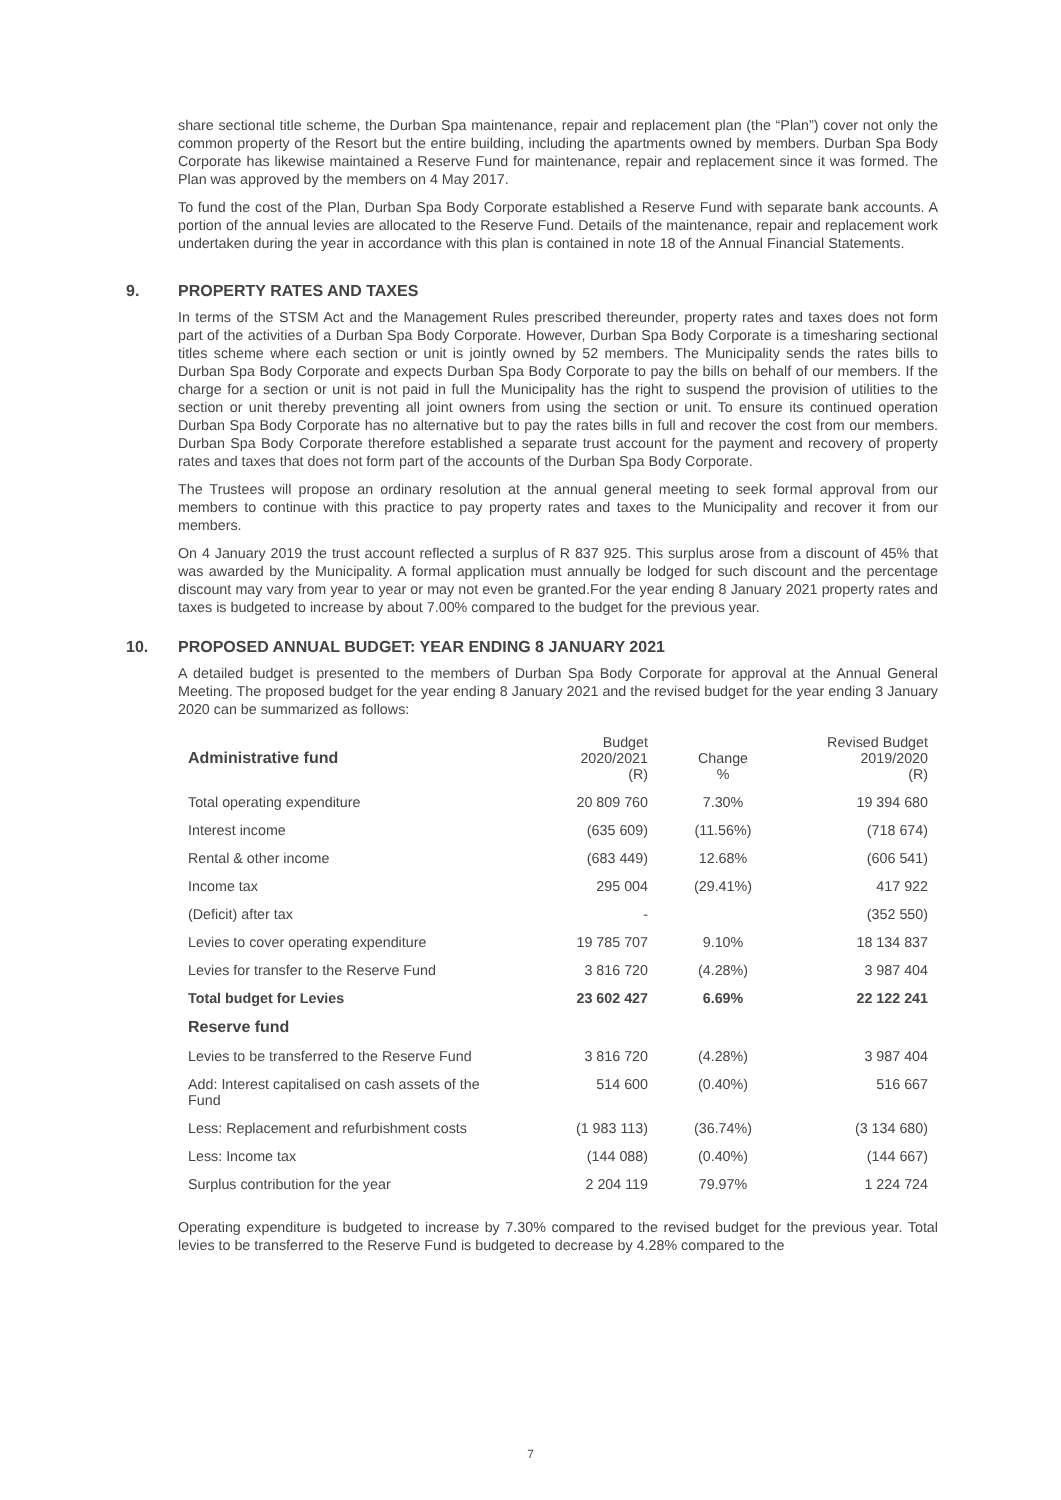share sectional title scheme, the Durban Spa maintenance, repair and replacement plan (the “Plan”) cover not only the common property of the Resort but the entire building, including the apartments owned by members. Durban Spa Body Corporate has likewise maintained a Reserve Fund for maintenance, repair and replacement since it was formed. The Plan was approved by the members on 4 May 2017.
To fund the cost of the Plan, Durban Spa Body Corporate established a Reserve Fund with separate bank accounts. A portion of the annual levies are allocated to the Reserve Fund. Details of the maintenance, repair and replacement work undertaken during the year in accordance with this plan is contained in note 18 of the Annual Financial Statements.
9. PROPERTY RATES AND TAXES
In terms of the STSM Act and the Management Rules prescribed thereunder, property rates and taxes does not form part of the activities of a Durban Spa Body Corporate. However, Durban Spa Body Corporate is a timesharing sectional titles scheme where each section or unit is jointly owned by 52 members. The Municipality sends the rates bills to Durban Spa Body Corporate and expects Durban Spa Body Corporate to pay the bills on behalf of our members. If the charge for a section or unit is not paid in full the Municipality has the right to suspend the provision of utilities to the section or unit thereby preventing all joint owners from using the section or unit. To ensure its continued operation Durban Spa Body Corporate has no alternative but to pay the rates bills in full and recover the cost from our members. Durban Spa Body Corporate therefore established a separate trust account for the payment and recovery of property rates and taxes that does not form part of the accounts of the Durban Spa Body Corporate.
The Trustees will propose an ordinary resolution at the annual general meeting to seek formal approval from our members to continue with this practice to pay property rates and taxes to the Municipality and recover it from our members.
On 4 January 2019 the trust account reflected a surplus of R 837 925. This surplus arose from a discount of 45% that was awarded by the Municipality. A formal application must annually be lodged for such discount and the percentage discount may vary from year to year or may not even be granted.For the year ending 8 January 2021 property rates and taxes is budgeted to increase by about 7.00% compared to the budget for the previous year.
10. PROPOSED ANNUAL BUDGET: YEAR ENDING 8 JANUARY 2021
A detailed budget is presented to the members of Durban Spa Body Corporate for approval at the Annual General Meeting. The proposed budget for the year ending 8 January 2021 and the revised budget for the year ending 3 January 2020 can be summarized as follows:
| Administrative fund | Budget 2020/2021 (R) | Change % | Revised Budget 2019/2020 (R) |
| --- | --- | --- | --- |
| Total operating expenditure | 20 809 760 | 7.30% | 19 394 680 |
| Interest income | (635 609) | (11.56%) | (718 674) |
| Rental & other income | (683 449) | 12.68% | (606 541) |
| Income tax | 295 004 | (29.41%) | 417 922 |
| (Deficit) after tax | - | | (352 550) |
| Levies to cover operating expenditure | 19 785 707 | 9.10% | 18 134 837 |
| Levies for transfer to the Reserve Fund | 3 816 720 | (4.28%) | 3 987 404 |
| Total budget for Levies | 23 602 427 | 6.69% | 22 122 241 |
| Reserve fund | | | |
| Levies to be transferred to the Reserve Fund | 3 816 720 | (4.28%) | 3 987 404 |
| Add: Interest capitalised on cash assets of the Fund | 514 600 | (0.40%) | 516 667 |
| Less: Replacement and refurbishment costs | (1 983 113) | (36.74%) | (3 134 680) |
| Less: Income tax | (144 088) | (0.40%) | (144 667) |
| Surplus contribution for the year | 2 204 119 | 79.97% | 1 224 724 |
Operating expenditure is budgeted to increase by 7.30% compared to the revised budget for the previous year. Total levies to be transferred to the Reserve Fund is budgeted to decrease by 4.28% compared to the
7